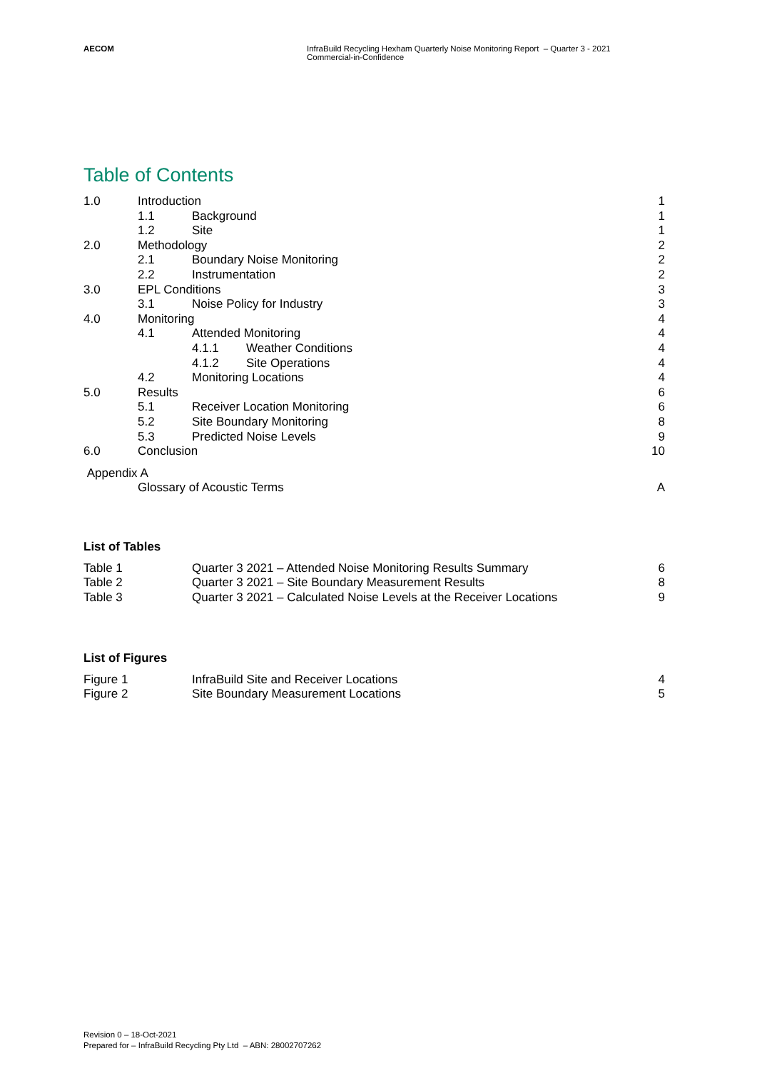AECOM InfraBuild Recycling Hexham Quarterly Noise Monitoring Report – Quarter 3 - 2021
Commercial-in-Confidence
Table of Contents
1.0 Introduction 1
1.1 Background 1
1.2 Site 1
2.0 Methodology 2
2.1 Boundary Noise Monitoring 2
2.2 Instrumentation 2
3.0 EPL Conditions 3
3.1 Noise Policy for Industry 3
4.0 Monitoring 4
4.1 Attended Monitoring 4
4.1.1 Weather Conditions 4
4.1.2 Site Operations 4
4.2 Monitoring Locations 4
5.0 Results 6
5.1 Receiver Location Monitoring 6
5.2 Site Boundary Monitoring 8
5.3 Predicted Noise Levels 9
6.0 Conclusion 10
Appendix A
Glossary of Acoustic Terms A
List of Tables
Table 1 Quarter 3 2021 – Attended Noise Monitoring Results Summary 6
Table 2 Quarter 3 2021 – Site Boundary Measurement Results 8
Table 3 Quarter 3 2021 – Calculated Noise Levels at the Receiver Locations 9
List of Figures
Figure 1 InfraBuild Site and Receiver Locations 4
Figure 2 Site Boundary Measurement Locations 5
Revision 0 – 18-Oct-2021
Prepared for – InfraBuild Recycling Pty Ltd – ABN: 28002707262